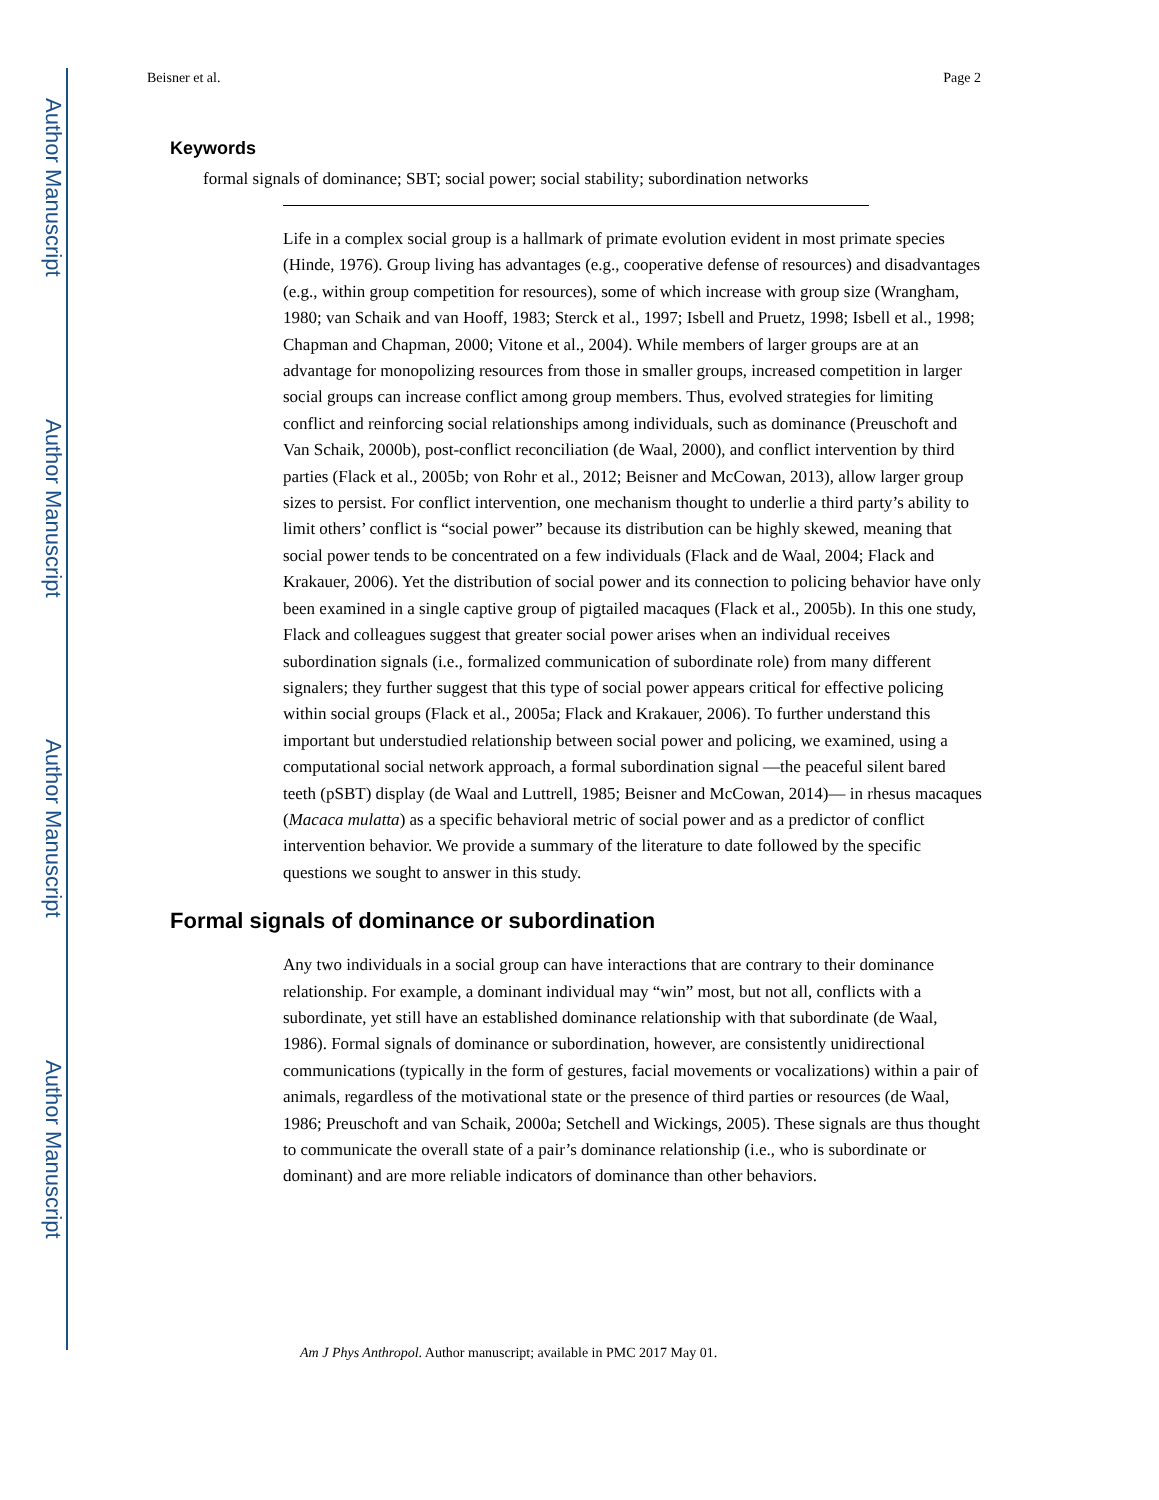Author Manuscript
Author Manuscript
Author Manuscript
Author Manuscript
Beisner et al. Page 2
Keywords
formal signals of dominance; SBT; social power; social stability; subordination networks
Life in a complex social group is a hallmark of primate evolution evident in most primate species (Hinde, 1976). Group living has advantages (e.g., cooperative defense of resources) and disadvantages (e.g., within group competition for resources), some of which increase with group size (Wrangham, 1980; van Schaik and van Hooff, 1983; Sterck et al., 1997; Isbell and Pruetz, 1998; Isbell et al., 1998; Chapman and Chapman, 2000; Vitone et al., 2004). While members of larger groups are at an advantage for monopolizing resources from those in smaller groups, increased competition in larger social groups can increase conflict among group members. Thus, evolved strategies for limiting conflict and reinforcing social relationships among individuals, such as dominance (Preuschoft and Van Schaik, 2000b), post-conflict reconciliation (de Waal, 2000), and conflict intervention by third parties (Flack et al., 2005b; von Rohr et al., 2012; Beisner and McCowan, 2013), allow larger group sizes to persist. For conflict intervention, one mechanism thought to underlie a third party’s ability to limit others’ conflict is “social power” because its distribution can be highly skewed, meaning that social power tends to be concentrated on a few individuals (Flack and de Waal, 2004; Flack and Krakauer, 2006). Yet the distribution of social power and its connection to policing behavior have only been examined in a single captive group of pigtailed macaques (Flack et al., 2005b). In this one study, Flack and colleagues suggest that greater social power arises when an individual receives subordination signals (i.e., formalized communication of subordinate role) from many different signalers; they further suggest that this type of social power appears critical for effective policing within social groups (Flack et al., 2005a; Flack and Krakauer, 2006). To further understand this important but understudied relationship between social power and policing, we examined, using a computational social network approach, a formal subordination signal —the peaceful silent bared teeth (pSBT) display (de Waal and Luttrell, 1985; Beisner and McCowan, 2014)— in rhesus macaques (Macaca mulatta) as a specific behavioral metric of social power and as a predictor of conflict intervention behavior. We provide a summary of the literature to date followed by the specific questions we sought to answer in this study.
Formal signals of dominance or subordination
Any two individuals in a social group can have interactions that are contrary to their dominance relationship. For example, a dominant individual may “win” most, but not all, conflicts with a subordinate, yet still have an established dominance relationship with that subordinate (de Waal, 1986). Formal signals of dominance or subordination, however, are consistently unidirectional communications (typically in the form of gestures, facial movements or vocalizations) within a pair of animals, regardless of the motivational state or the presence of third parties or resources (de Waal, 1986; Preuschoft and van Schaik, 2000a; Setchell and Wickings, 2005). These signals are thus thought to communicate the overall state of a pair’s dominance relationship (i.e., who is subordinate or dominant) and are more reliable indicators of dominance than other behaviors.
Am J Phys Anthropol. Author manuscript; available in PMC 2017 May 01.